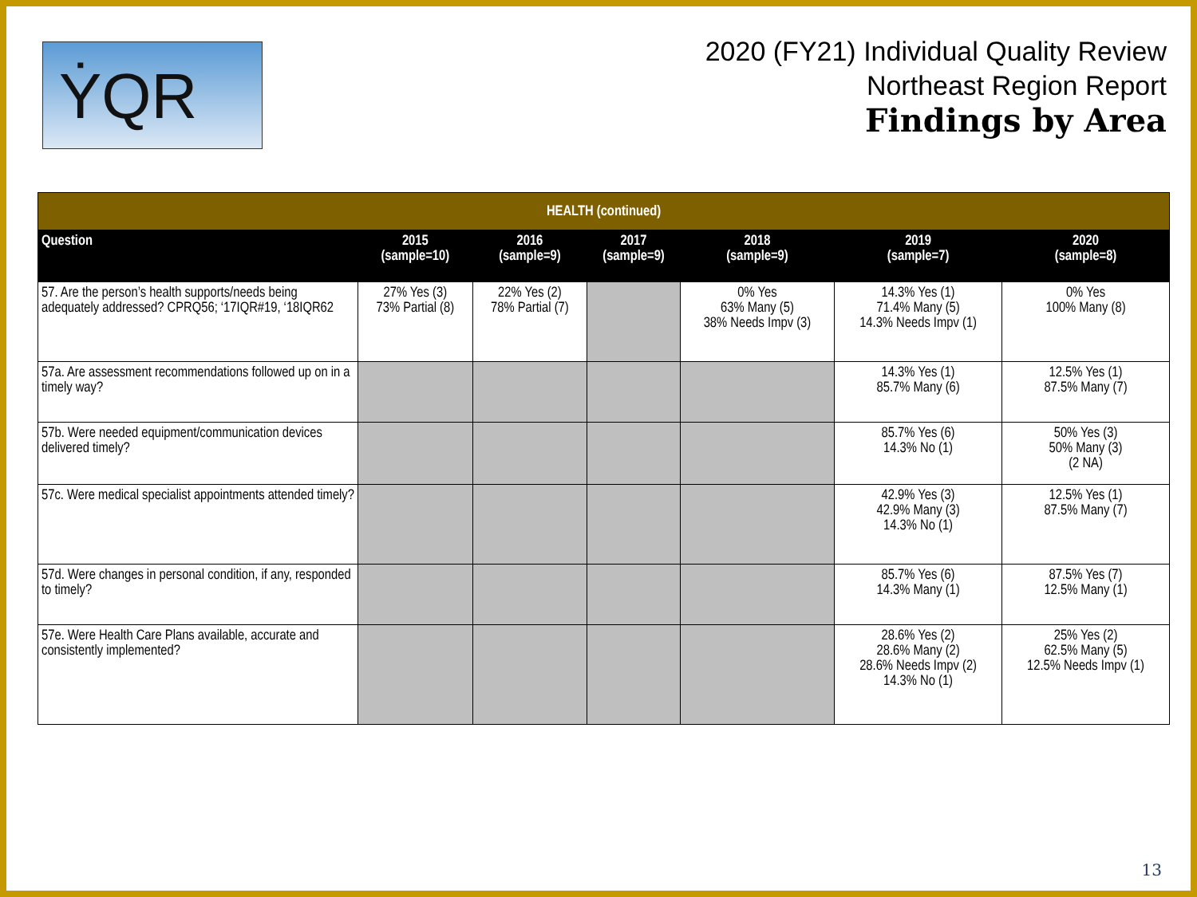ẎQR
2020 (FY21) Individual Quality Review
Northeast Region Report
Findings by Area
| HEALTH (continued) | | | | | | |
| Question | 2015 (sample=10) | 2016 (sample=9) | 2017 (sample=9) | 2018 (sample=9) | 2019 (sample=7) | 2020 (sample=8) |
| 57. Are the person’s health supports/needs being adequately addressed? CPRQ56; ‘17IQR#19, ‘18IQR62 | 27% Yes (3) 73% Partial (8) | 22% Yes (2) 78% Partial (7) | | 0% Yes 63% Many (5) 38% Needs Impv (3) | 14.3% Yes (1) 71.4% Many (5) 14.3% Needs Impv (1) | 0% Yes 100% Many (8) |
| 57a. Are assessment recommendations followed up on in a timely way? | | | | | 14.3% Yes (1) 85.7% Many (6) | 12.5% Yes (1) 87.5% Many (7) |
| 57b. Were needed equipment/communication devices delivered timely? | | | | | 85.7% Yes (6) 14.3% No (1) | 50% Yes (3) 50% Many (3) (2 NA) |
| 57c. Were medical specialist appointments attended timely? | | | | | 42.9% Yes (3) 42.9% Many (3) 14.3% No (1) | 12.5% Yes (1) 87.5% Many (7) |
| 57d. Were changes in personal condition, if any, responded to timely? | | | | | 85.7% Yes (6) 14.3% Many (1) | 87.5% Yes (7) 12.5% Many (1) |
| 57e. Were Health Care Plans available, accurate and consistently implemented? | | | | | 28.6% Yes (2) 28.6% Many (2) 28.6% Needs Impv (2) 14.3% No (1) | 25% Yes (2) 62.5% Many (5) 12.5% Needs Impv (1) |
13